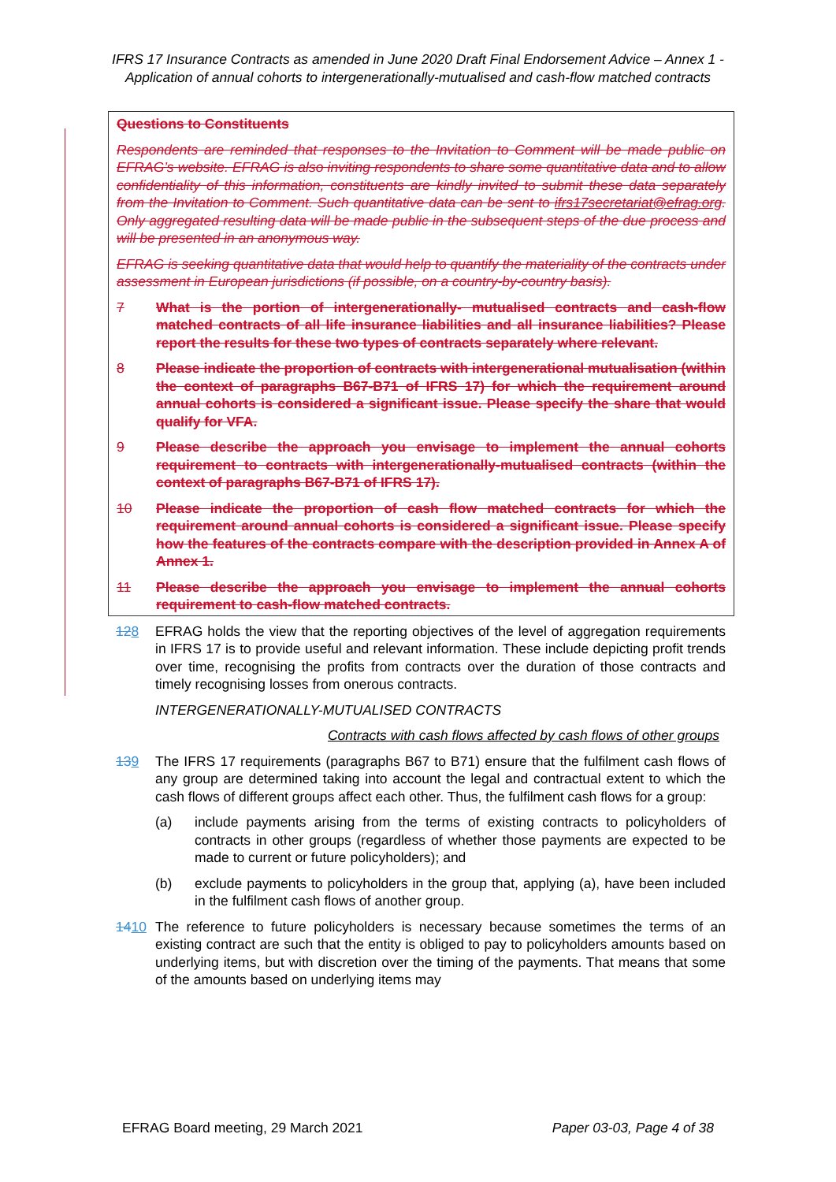IFRS 17 Insurance Contracts as amended in June 2020 Draft Final Endorsement Advice – Annex 1 - Application of annual cohorts to intergenerationally-mutualised and cash-flow matched contracts
Questions to Constituents
Respondents are reminded that responses to the Invitation to Comment will be made public on EFRAG’s website. EFRAG is also inviting respondents to share some quantitative data and to allow confidentiality of this information, constituents are kindly invited to submit these data separately from the Invitation to Comment. Such quantitative data can be sent to ifrs17secretariat@efrag.org. Only aggregated resulting data will be made public in the subsequent steps of the due process and will be presented in an anonymous way.
EFRAG is seeking quantitative data that would help to quantify the materiality of the contracts under assessment in European jurisdictions (if possible, on a country-by-country basis).
7 What is the portion of intergenerationally- mutualised contracts and cash-flow matched contracts of all life insurance liabilities and all insurance liabilities? Please report the results for these two types of contracts separately where relevant.
8 Please indicate the proportion of contracts with intergenerational mutualisation (within the context of paragraphs B67-B71 of IFRS 17) for which the requirement around annual cohorts is considered a significant issue. Please specify the share that would qualify for VFA.
9 Please describe the approach you envisage to implement the annual cohorts requirement to contracts with intergenerationally-mutualised contracts (within the context of paragraphs B67-B71 of IFRS 17).
10 Please indicate the proportion of cash flow matched contracts for which the requirement around annual cohorts is considered a significant issue. Please specify how the features of the contracts compare with the description provided in Annex A of Annex 1.
11 Please describe the approach you envisage to implement the annual cohorts requirement to cash-flow matched contracts.
128 EFRAG holds the view that the reporting objectives of the level of aggregation requirements in IFRS 17 is to provide useful and relevant information. These include depicting profit trends over time, recognising the profits from contracts over the duration of those contracts and timely recognising losses from onerous contracts.
INTERGENERATIONALLY-MUTUALISED CONTRACTS
Contracts with cash flows affected by cash flows of other groups
139 The IFRS 17 requirements (paragraphs B67 to B71) ensure that the fulfilment cash flows of any group are determined taking into account the legal and contractual extent to which the cash flows of different groups affect each other. Thus, the fulfilment cash flows for a group:
(a) include payments arising from the terms of existing contracts to policyholders of contracts in other groups (regardless of whether those payments are expected to be made to current or future policyholders); and
(b) exclude payments to policyholders in the group that, applying (a), have been included in the fulfilment cash flows of another group.
1410 The reference to future policyholders is necessary because sometimes the terms of an existing contract are such that the entity is obliged to pay to policyholders amounts based on underlying items, but with discretion over the timing of the payments. That means that some of the amounts based on underlying items may
EFRAG Board meeting, 29 March 2021 Paper 03-03, Page 4 of 38